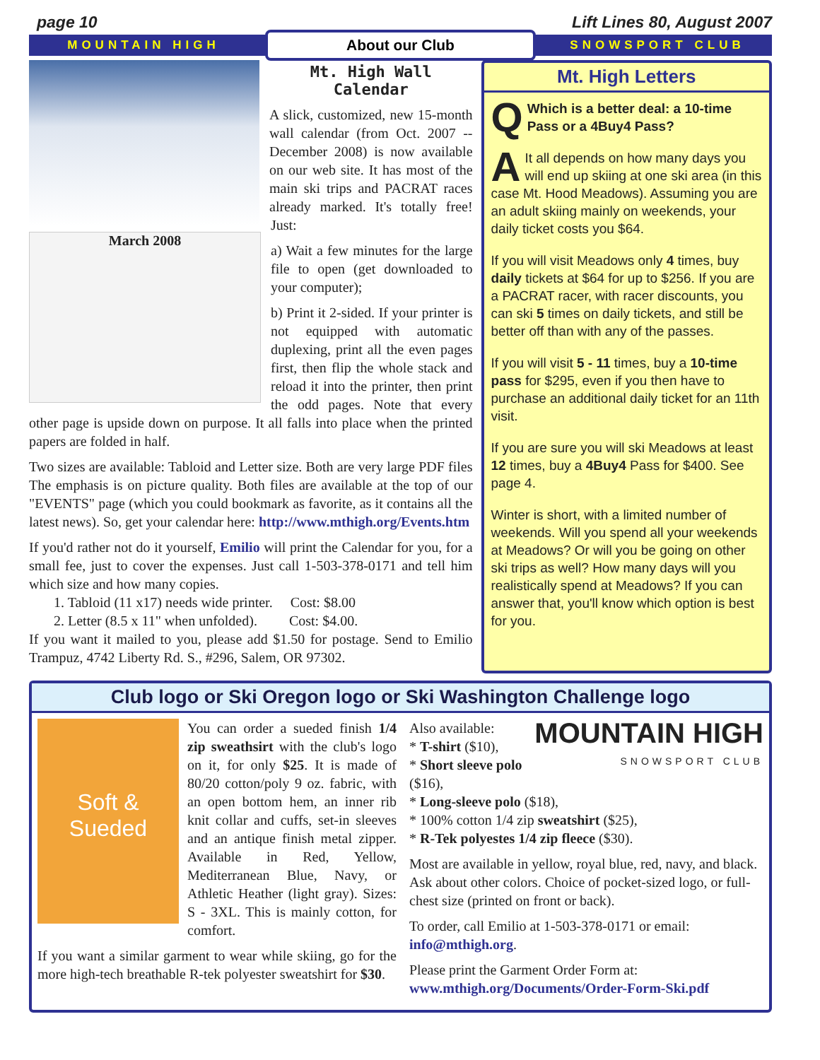page 10 Lift Lines 80, August 2007
MOUNTAIN HIGH About our Club SNOWSPORT CLUB
March 2008
Mt. High Wall Calendar
A slick, customized, new 15-month wall calendar (from Oct. 2007 -- December 2008) is now available on our web site. It has most of the main ski trips and PACRAT races already marked. It's totally free! Just:
a) Wait a few minutes for the large file to open (get downloaded to your computer);
b) Print it 2-sided. If your printer is not equipped with automatic duplexing, print all the even pages first, then flip the whole stack and reload it into the printer, then print the odd pages. Note that every other page is upside down on purpose. It all falls into place when the printed papers are folded in half.
Two sizes are available: Tabloid and Letter size. Both are very large PDF files The emphasis is on picture quality. Both files are available at the top of our "EVENTS" page (which you could bookmark as favorite, as it contains all the latest news). So, get your calendar here: http://www.mthigh.org/Events.htm
If you'd rather not do it yourself, Emilio will print the Calendar for you, for a small fee, just to cover the expenses. Just call 1-503-378-0171 and tell him which size and how many copies.
1. Tabloid (11 x17) needs wide printer. Cost: $8.00
2. Letter (8.5 x 11" when unfolded). Cost: $4.00.
If you want it mailed to you, please add $1.50 for postage. Send to Emilio Trampuz, 4742 Liberty Rd. S., #296, Salem, OR 97302.
Mt. High Letters
QWhich is a better deal: a 10-time Pass or a 4Buy4 Pass?
AIt all depends on how many days you will end up skiing at one ski area (in this case Mt. Hood Meadows). Assuming you are an adult skiing mainly on weekends, your daily ticket costs you $64.
If you will visit Meadows only 4 times, buy daily tickets at $64 for up to $256. If you are a PACRAT racer, with racer discounts, you can ski 5 times on daily tickets, and still be better off than with any of the passes.
If you will visit 5 - 11 times, buy a 10-time pass for $295, even if you then have to purchase an additional daily ticket for an 11th visit.
If you are sure you will ski Meadows at least 12 times, buy a 4Buy4 Pass for $400. See page 4.
Winter is short, with a limited number of weekends. Will you spend all your weekends at Meadows? Or will you be going on other ski trips as well? How many days will you realistically spend at Meadows? If you can answer that, you'll know which option is best for you.
Club logo or Ski Oregon logo or Ski Washington Challenge logo
Soft & Sueded
You can order a sueded finish 1/4 zip sweathsirt with the club's logo on it, for only $25. It is made of 80/20 cotton/poly 9 oz. fabric, with an open bottom hem, an inner rib knit collar and cuffs, set-in sleeves and an antique finish metal zipper. Available in Red, Yellow, Mediterranean Blue, Navy, or Athletic Heather (light gray). Sizes: S - 3XL. This is mainly cotton, for comfort.
If you want a similar garment to wear while skiing, go for the more high-tech breathable R-tek polyester sweatshirt for $30.
MOUNTAIN HIGH
SNOWSPORT CLUB
Also available:
* T-shirt ($10),
* Short sleeve polo ($16),
* Long-sleeve polo ($18),
* 100% cotton 1/4 zip sweatshirt ($25),
* R-Tek polyestes 1/4 zip fleece ($30).
Most are available in yellow, royal blue, red, navy, and black. Ask about other colors. Choice of pocket-sized logo, or full-chest size (printed on front or back).
To order, call Emilio at 1-503-378-0171 or email: info@mthigh.org.
Please print the Garment Order Form at:
www.mthigh.org/Documents/Order-Form-Ski.pdf